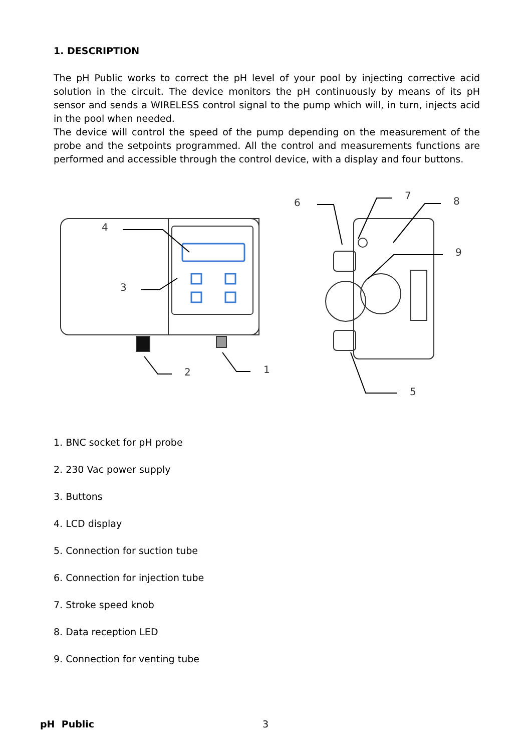1. DESCRIPTION
The pH Public works to correct the pH level of your pool by injecting corrective acid solution in the circuit. The device monitors the pH continuously by means of its pH sensor and sends a WIRELESS control signal to the pump which will, in turn, injects acid in the pool when needed.
The device will control the speed of the pump depending on the measurement of the probe and the setpoints programmed. All the control and measurements functions are performed and accessible through the control device, with a display and four buttons.
4
3
2
1
6
7
8
9
5
1. BNC socket for pH probe
2. 230 Vac power supply
3. Buttons
4. LCD display
5. Connection for suction tube
6. Connection for injection tube
7. Stroke speed knob
8. Data reception LED
9. Connection for venting tube
pH Public 3